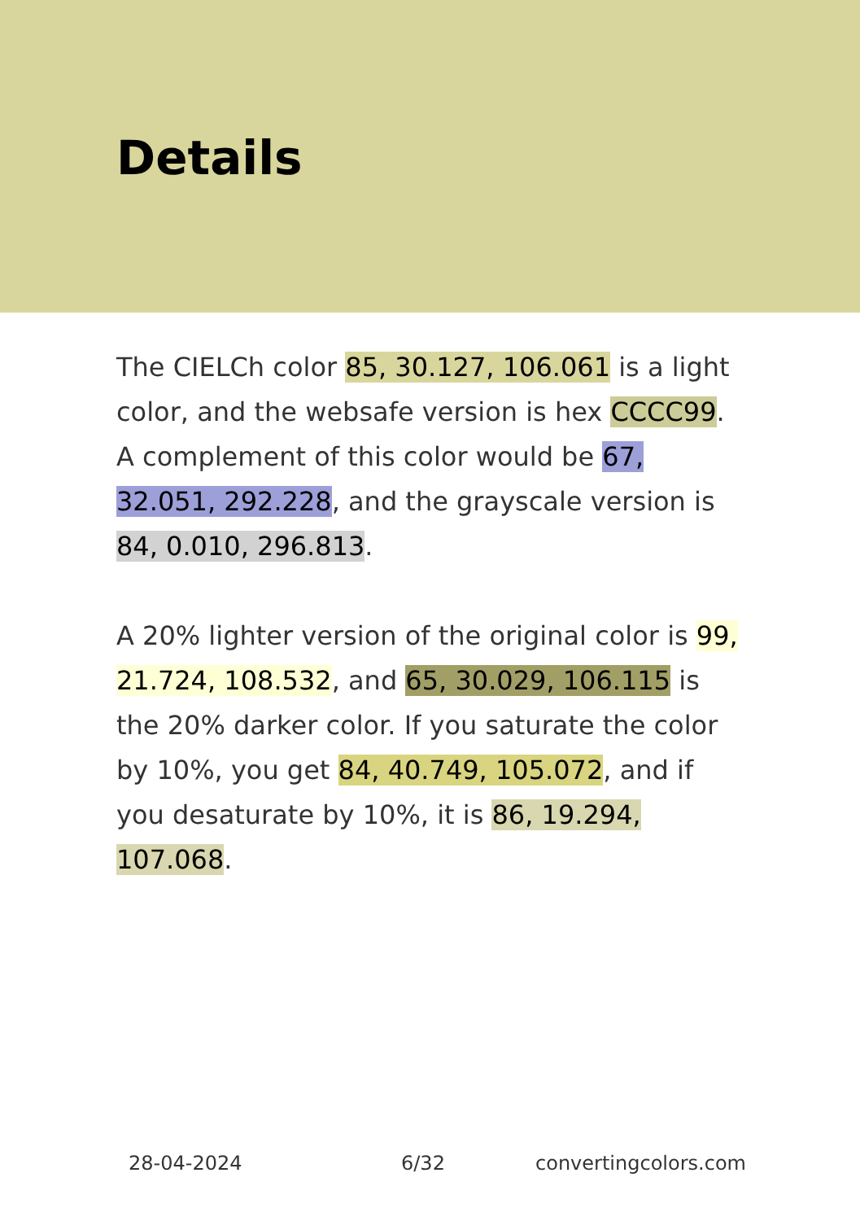Details
The CIELCh color 85, 30.127, 106.061 is a light color, and the websafe version is hex CCCC99. A complement of this color would be 67, 32.051, 292.228, and the grayscale version is 84, 0.010, 296.813.
A 20% lighter version of the original color is 99, 21.724, 108.532, and 65, 30.029, 106.115 is the 20% darker color. If you saturate the color by 10%, you get 84, 40.749, 105.072, and if you desaturate by 10%, it is 86, 19.294, 107.068.
28-04-2024 6/32 convertingcolors.com